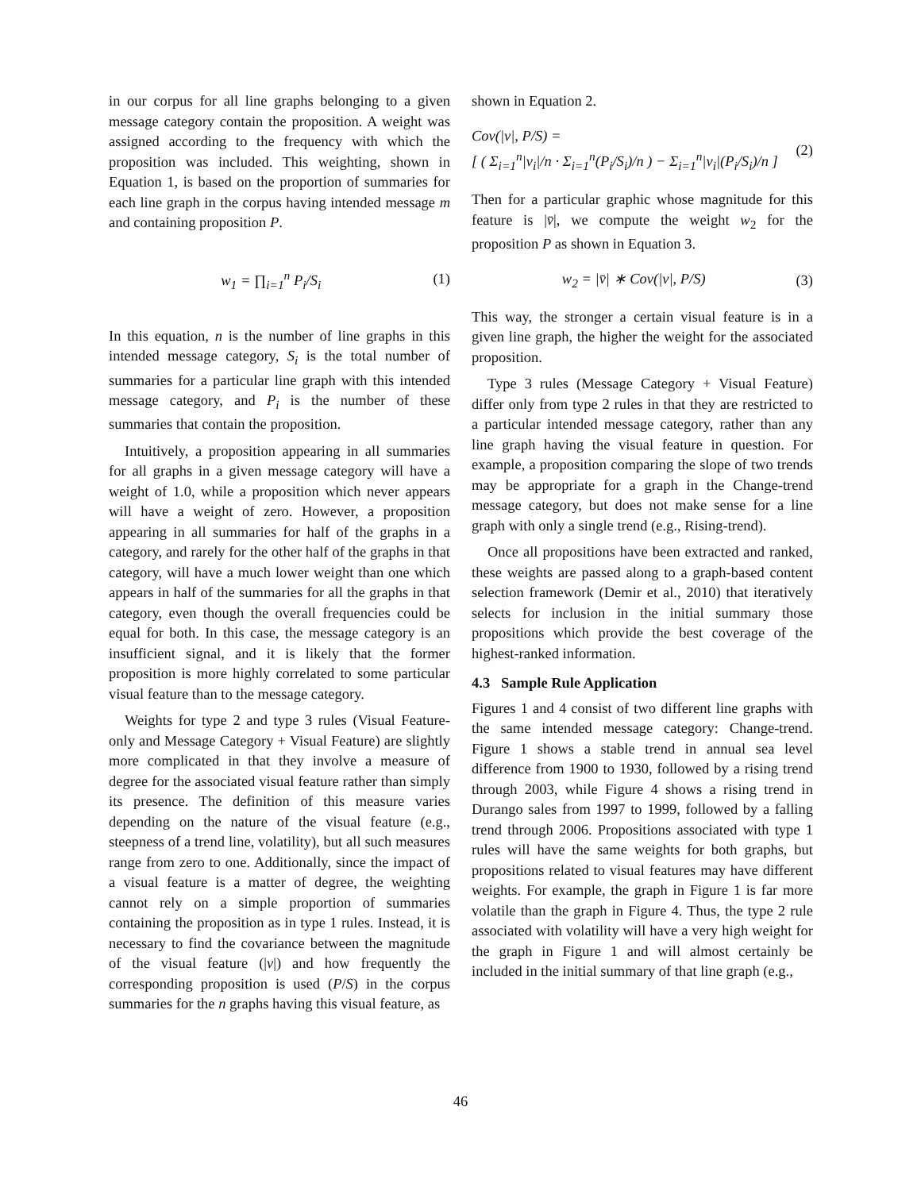in our corpus for all line graphs belonging to a given message category contain the proposition. A weight was assigned according to the frequency with which the proposition was included. This weighting, shown in Equation 1, is based on the proportion of summaries for each line graph in the corpus having intended message m and containing proposition P.
w<sub>1</sub> = ∏<sub>i=1</sub><sup>n</sup> P<sub>i</sub>/S<sub>i</sub> (1)
In this equation, n is the number of line graphs in this intended message category, S<sub>i</sub> is the total number of summaries for a particular line graph with this intended message category, and P<sub>i</sub> is the number of these summaries that contain the proposition.
Intuitively, a proposition appearing in all summaries for all graphs in a given message category will have a weight of 1.0, while a proposition which never appears will have a weight of zero. However, a proposition appearing in all summaries for half of the graphs in a category, and rarely for the other half of the graphs in that category, will have a much lower weight than one which appears in half of the summaries for all the graphs in that category, even though the overall frequencies could be equal for both. In this case, the message category is an insufficient signal, and it is likely that the former proposition is more highly correlated to some particular visual feature than to the message category.
Weights for type 2 and type 3 rules (Visual Feature-only and Message Category + Visual Feature) are slightly more complicated in that they involve a measure of degree for the associated visual feature rather than simply its presence. The definition of this measure varies depending on the nature of the visual feature (e.g., steepness of a trend line, volatility), but all such measures range from zero to one. Additionally, since the impact of a visual feature is a matter of degree, the weighting cannot rely on a simple proportion of summaries containing the proposition as in type 1 rules. Instead, it is necessary to find the covariance between the magnitude of the visual feature (|v|) and how frequently the corresponding proposition is used (P/S) in the corpus summaries for the n graphs having this visual feature, as
shown in Equation 2.
Cov(|v|, P/S) =
[ ( Σ<sub>i=1</sub><sup>n</sup>|v<sub>i</sub>|/n · Σ<sub>i=1</sub><sup>n</sup>(P<sub>i</sub>/S<sub>i</sub>)/n ) − Σ<sub>i=1</sub><sup>n</sup>|v<sub>i</sub>|(P<sub>i</sub>/S<sub>i</sub>)/n ]
(2)
Then for a particular graphic whose magnitude for this feature is |v̄|, we compute the weight w<sub>2</sub> for the proposition P as shown in Equation 3.
w<sub>2</sub> = |v̄| ∗ Cov(|v|, P/S) (3)
This way, the stronger a certain visual feature is in a given line graph, the higher the weight for the associated proposition.
Type 3 rules (Message Category + Visual Feature) differ only from type 2 rules in that they are restricted to a particular intended message category, rather than any line graph having the visual feature in question. For example, a proposition comparing the slope of two trends may be appropriate for a graph in the Change-trend message category, but does not make sense for a line graph with only a single trend (e.g., Rising-trend).
Once all propositions have been extracted and ranked, these weights are passed along to a graph-based content selection framework (Demir et al., 2010) that iteratively selects for inclusion in the initial summary those propositions which provide the best coverage of the highest-ranked information.
4.3 Sample Rule Application
Figures 1 and 4 consist of two different line graphs with the same intended message category: Change-trend. Figure 1 shows a stable trend in annual sea level difference from 1900 to 1930, followed by a rising trend through 2003, while Figure 4 shows a rising trend in Durango sales from 1997 to 1999, followed by a falling trend through 2006. Propositions associated with type 1 rules will have the same weights for both graphs, but propositions related to visual features may have different weights. For example, the graph in Figure 1 is far more volatile than the graph in Figure 4. Thus, the type 2 rule associated with volatility will have a very high weight for the graph in Figure 1 and will almost certainly be included in the initial summary of that line graph (e.g.,
46